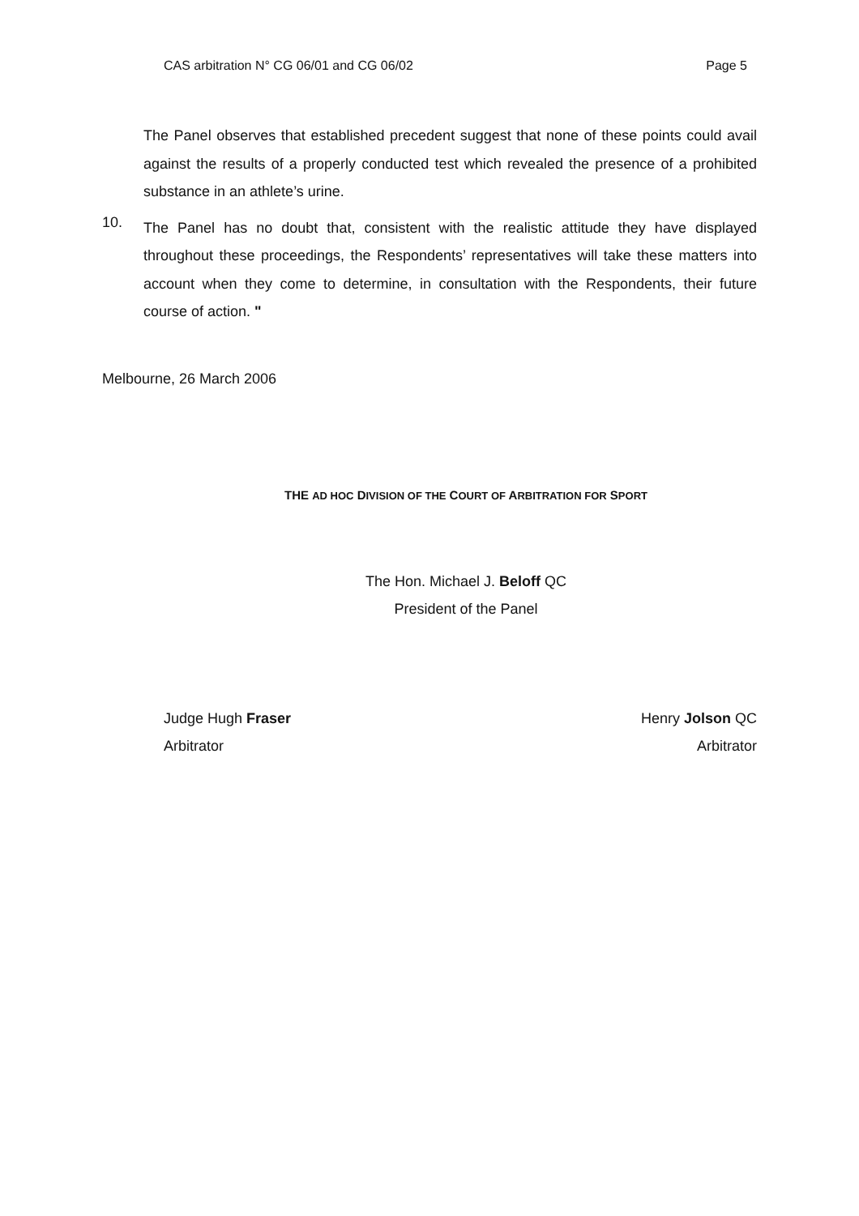CAS arbitration N° CG 06/01 and CG 06/02 Page 5
The Panel observes that established precedent suggest that none of these points could avail against the results of a properly conducted test which revealed the presence of a prohibited substance in an athlete’s urine.
10.
The Panel has no doubt that, consistent with the realistic attitude they have displayed throughout these proceedings, the Respondents’ representatives will take these matters into account when they come to determine, in consultation with the Respondents, their future course of action. "
Melbourne, 26 March 2006
THE AD HOC DIVISION OF THE COURT OF ARBITRATION FOR SPORT
The Hon. Michael J. Beloff QC
President of the Panel
Judge Hugh Fraser
Arbitrator
Henry Jolson QC
Arbitrator